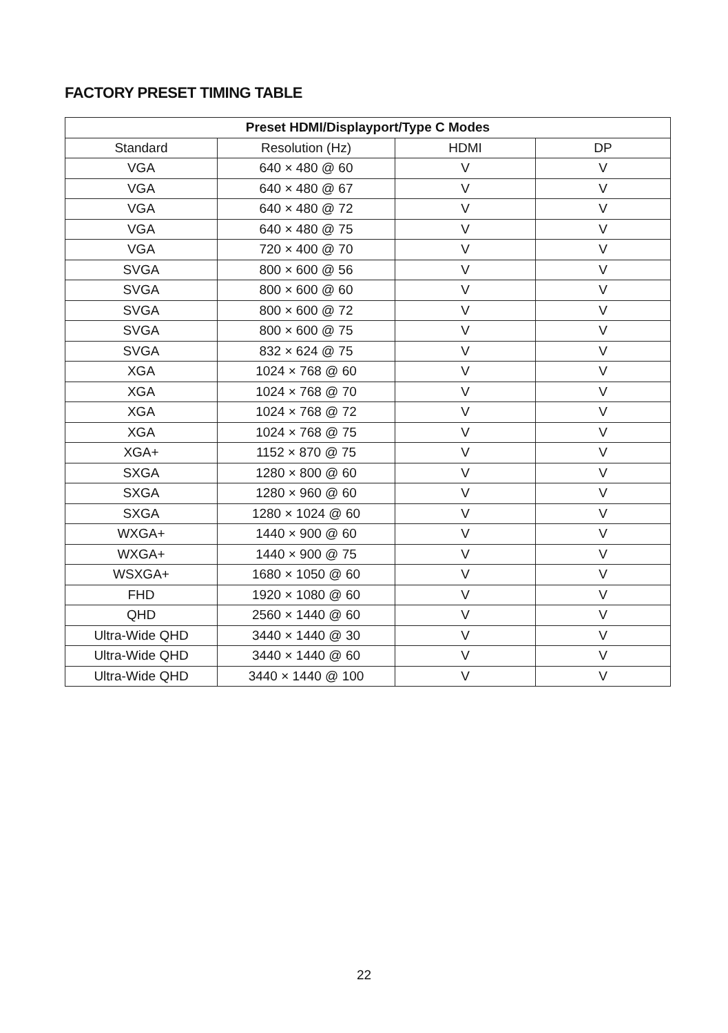FACTORY PRESET TIMING TABLE
| Preset HDMI/Displayport/Type C Modes | | | |
| --- | --- | --- | --- |
| Standard | Resolution (Hz) | HDMI | DP |
| VGA | 640 × 480 @ 60 | V | V |
| VGA | 640 × 480 @ 67 | V | V |
| VGA | 640 × 480 @ 72 | V | V |
| VGA | 640 × 480 @ 75 | V | V |
| VGA | 720 × 400 @ 70 | V | V |
| SVGA | 800 × 600 @ 56 | V | V |
| SVGA | 800 × 600 @ 60 | V | V |
| SVGA | 800 × 600 @ 72 | V | V |
| SVGA | 800 × 600 @ 75 | V | V |
| SVGA | 832 × 624 @ 75 | V | V |
| XGA | 1024 × 768 @ 60 | V | V |
| XGA | 1024 × 768 @ 70 | V | V |
| XGA | 1024 × 768 @ 72 | V | V |
| XGA | 1024 × 768 @ 75 | V | V |
| XGA+ | 1152 × 870 @ 75 | V | V |
| SXGA | 1280 × 800 @ 60 | V | V |
| SXGA | 1280 × 960 @ 60 | V | V |
| SXGA | 1280 × 1024 @ 60 | V | V |
| WXGA+ | 1440 × 900 @ 60 | V | V |
| WXGA+ | 1440 × 900 @ 75 | V | V |
| WSXGA+ | 1680 × 1050 @ 60 | V | V |
| FHD | 1920 × 1080 @ 60 | V | V |
| QHD | 2560 × 1440 @ 60 | V | V |
| Ultra-Wide QHD | 3440 × 1440 @ 30 | V | V |
| Ultra-Wide QHD | 3440 × 1440 @ 60 | V | V |
| Ultra-Wide QHD | 3440 × 1440 @ 100 | V | V |
22